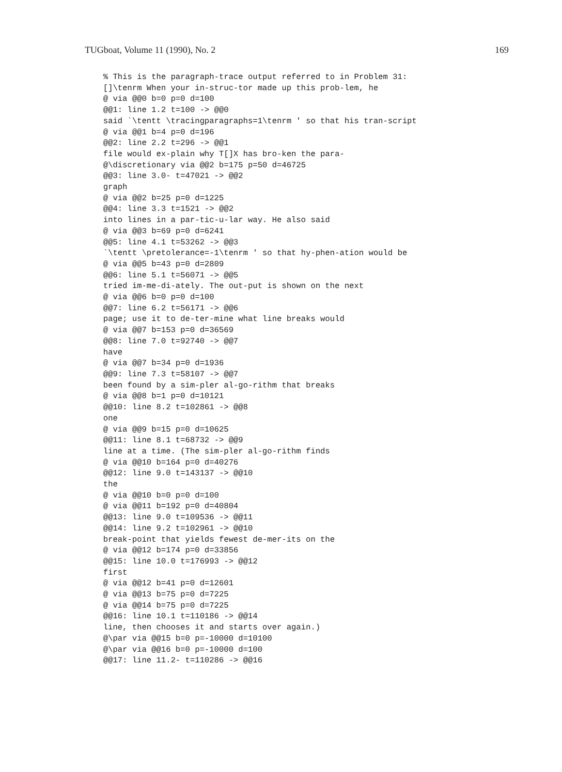TUGboat, Volume 11 (1990), No. 2 169
% This is the paragraph-trace output referred to in Problem 31:
[]\tenrm When your in-struc-tor made up this prob-lem, he
@ via @@0 b=0 p=0 d=100
@@1: line 1.2 t=100 -> @@0
said `\tentt \tracingparagraphs=1\tenrm ' so that his tran-script
@ via @@1 b=4 p=0 d=196
@@2: line 2.2 t=296 -> @@1
file would ex-plain why T[]X has bro-ken the para-
@\discretionary via @@2 b=175 p=50 d=46725
@@3: line 3.0- t=47021 -> @@2
graph
@ via @@2 b=25 p=0 d=1225
@@4: line 3.3 t=1521 -> @@2
into lines in a par-tic-u-lar way. He also said
@ via @@3 b=69 p=0 d=6241
@@5: line 4.1 t=53262 -> @@3
`\tentt \pretolerance=-1\tenrm ' so that hy-phen-ation would be
@ via @@5 b=43 p=0 d=2809
@@6: line 5.1 t=56071 -> @@5
tried im-me-di-ately. The out-put is shown on the next
@ via @@6 b=0 p=0 d=100
@@7: line 6.2 t=56171 -> @@6
page; use it to de-ter-mine what line breaks would
@ via @@7 b=153 p=0 d=36569
@@8: line 7.0 t=92740 -> @@7
have
@ via @@7 b=34 p=0 d=1936
@@9: line 7.3 t=58107 -> @@7
been found by a sim-pler al-go-rithm that breaks
@ via @@8 b=1 p=0 d=10121
@@10: line 8.2 t=102861 -> @@8
one
@ via @@9 b=15 p=0 d=10625
@@11: line 8.1 t=68732 -> @@9
line at a time. (The sim-pler al-go-rithm finds
@ via @@10 b=164 p=0 d=40276
@@12: line 9.0 t=143137 -> @@10
the
@ via @@10 b=0 p=0 d=100
@ via @@11 b=192 p=0 d=40804
@@13: line 9.0 t=109536 -> @@11
@@14: line 9.2 t=102961 -> @@10
break-point that yields fewest de-mer-its on the
@ via @@12 b=174 p=0 d=33856
@@15: line 10.0 t=176993 -> @@12
first
@ via @@12 b=41 p=0 d=12601
@ via @@13 b=75 p=0 d=7225
@ via @@14 b=75 p=0 d=7225
@@16: line 10.1 t=110186 -> @@14
line, then chooses it and starts over again.)
@\par via @@15 b=0 p=-10000 d=10100
@\par via @@16 b=0 p=-10000 d=100
@@17: line 11.2- t=110286 -> @@16